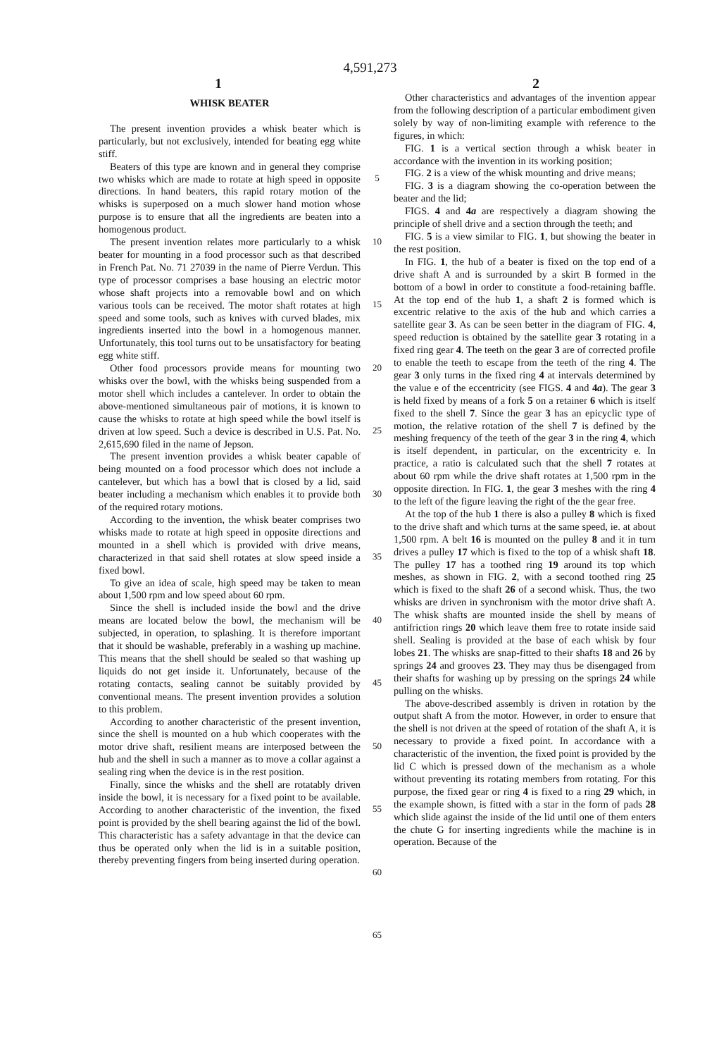4,591,273
1 2
WHISK BEATER
The present invention provides a whisk beater which is particularly, but not exclusively, intended for beating egg white stiff.
Beaters of this type are known and in general they comprise two whisks which are made to rotate at high speed in opposite directions. In hand beaters, this rapid rotary motion of the whisks is superposed on a much slower hand motion whose purpose is to ensure that all the ingredients are beaten into a homogenous product.
The present invention relates more particularly to a whisk beater for mounting in a food processor such as that described in French Pat. No. 71 27039 in the name of Pierre Verdun. This type of processor comprises a base housing an electric motor whose shaft projects into a removable bowl and on which various tools can be received. The motor shaft rotates at high speed and some tools, such as knives with curved blades, mix ingredients inserted into the bowl in a homogenous manner. Unfortunately, this tool turns out to be unsatisfactory for beating egg white stiff.
Other food processors provide means for mounting two whisks over the bowl, with the whisks being suspended from a motor shell which includes a cantelever. In order to obtain the above-mentioned simultaneous pair of motions, it is known to cause the whisks to rotate at high speed while the bowl itself is driven at low speed. Such a device is described in U.S. Pat. No. 2,615,690 filed in the name of Jepson.
The present invention provides a whisk beater capable of being mounted on a food processor which does not include a cantelever, but which has a bowl that is closed by a lid, said beater including a mechanism which enables it to provide both of the required rotary motions.
According to the invention, the whisk beater comprises two whisks made to rotate at high speed in opposite directions and mounted in a shell which is provided with drive means, characterized in that said shell rotates at slow speed inside a fixed bowl.
To give an idea of scale, high speed may be taken to mean about 1,500 rpm and low speed about 60 rpm.
Since the shell is included inside the bowl and the drive means are located below the bowl, the mechanism will be subjected, in operation, to splashing. It is therefore important that it should be washable, preferably in a washing up machine. This means that the shell should be sealed so that washing up liquids do not get inside it. Unfortunately, because of the rotating contacts, sealing cannot be suitably provided by conventional means. The present invention provides a solution to this problem.
According to another characteristic of the present invention, since the shell is mounted on a hub which cooperates with the motor drive shaft, resilient means are interposed between the hub and the shell in such a manner as to move a collar against a sealing ring when the device is in the rest position.
Finally, since the whisks and the shell are rotatably driven inside the bowl, it is necessary for a fixed point to be available. According to another characteristic of the invention, the fixed point is provided by the shell bearing against the lid of the bowl. This characteristic has a safety advantage in that the device can thus be operated only when the lid is in a suitable position, thereby preventing fingers from being inserted during operation.
5
10
15
20
25
30
35
40
45
50
55
60
65
Other characteristics and advantages of the invention appear from the following description of a particular embodiment given solely by way of non-limiting example with reference to the figures, in which:
FIG. 1 is a vertical section through a whisk beater in accordance with the invention in its working position;
FIG. 2 is a view of the whisk mounting and drive means;
FIG. 3 is a diagram showing the co-operation between the beater and the lid;
FIGS. 4 and 4a are respectively a diagram showing the principle of shell drive and a section through the teeth; and
FIG. 5 is a view similar to FIG. 1, but showing the beater in the rest position.
In FIG. 1, the hub of a beater is fixed on the top end of a drive shaft A and is surrounded by a skirt B formed in the bottom of a bowl in order to constitute a food-retaining baffle. At the top end of the hub 1, a shaft 2 is formed which is excentric relative to the axis of the hub and which carries a satellite gear 3. As can be seen better in the diagram of FIG. 4, speed reduction is obtained by the satellite gear 3 rotating in a fixed ring gear 4. The teeth on the gear 3 are of corrected profile to enable the teeth to escape from the teeth of the ring 4. The gear 3 only turns in the fixed ring 4 at intervals determined by the value e of the eccentricity (see FIGS. 4 and 4a). The gear 3 is held fixed by means of a fork 5 on a retainer 6 which is itself fixed to the shell 7. Since the gear 3 has an epicyclic type of motion, the relative rotation of the shell 7 is defined by the meshing frequency of the teeth of the gear 3 in the ring 4, which is itself dependent, in particular, on the excentricity e. In practice, a ratio is calculated such that the shell 7 rotates at about 60 rpm while the drive shaft rotates at 1,500 rpm in the opposite direction. In FIG. 1, the gear 3 meshes with the ring 4 to the left of the figure leaving the right of the the gear free.
At the top of the hub 1 there is also a pulley 8 which is fixed to the drive shaft and which turns at the same speed, ie. at about 1,500 rpm. A belt 16 is mounted on the pulley 8 and it in turn drives a pulley 17 which is fixed to the top of a whisk shaft 18. The pulley 17 has a toothed ring 19 around its top which meshes, as shown in FIG. 2, with a second toothed ring 25 which is fixed to the shaft 26 of a second whisk. Thus, the two whisks are driven in synchronism with the motor drive shaft A. The whisk shafts are mounted inside the shell by means of antifriction rings 20 which leave them free to rotate inside said shell. Sealing is provided at the base of each whisk by four lobes 21. The whisks are snap-fitted to their shafts 18 and 26 by springs 24 and grooves 23. They may thus be disengaged from their shafts for washing up by pressing on the springs 24 while pulling on the whisks.
The above-described assembly is driven in rotation by the output shaft A from the motor. However, in order to ensure that the shell is not driven at the speed of rotation of the shaft A, it is necessary to provide a fixed point. In accordance with a characteristic of the invention, the fixed point is provided by the lid C which is pressed down of the mechanism as a whole without preventing its rotating members from rotating. For this purpose, the fixed gear or ring 4 is fixed to a ring 29 which, in the example shown, is fitted with a star in the form of pads 28 which slide against the inside of the lid until one of them enters the chute G for inserting ingredients while the machine is in operation. Because of the